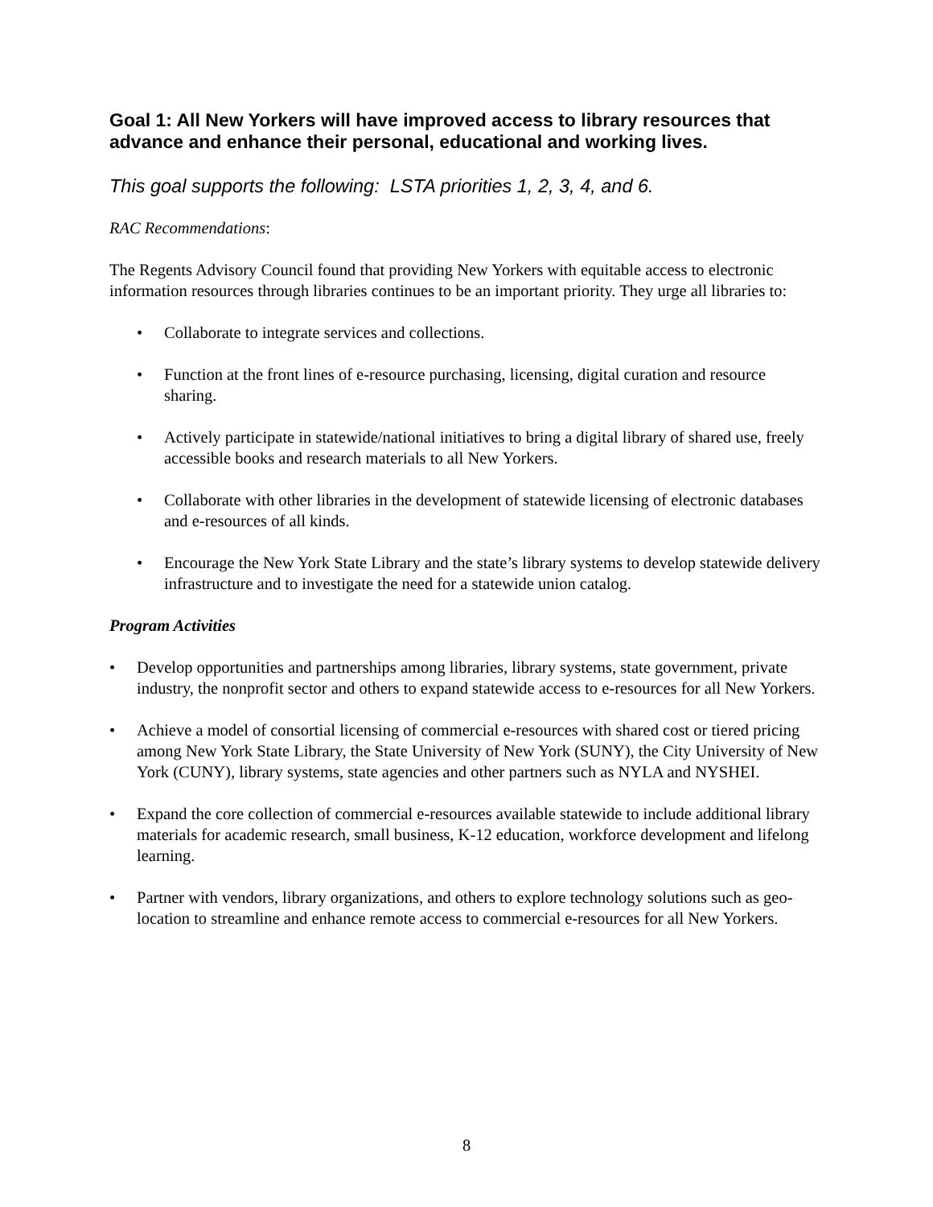Goal 1: All New Yorkers will have improved access to library resources that advance and enhance their personal, educational and working lives.
This goal supports the following: LSTA priorities 1, 2, 3, 4, and 6.
RAC Recommendations:
The Regents Advisory Council found that providing New Yorkers with equitable access to electronic information resources through libraries continues to be an important priority. They urge all libraries to:
• Collaborate to integrate services and collections.
• Function at the front lines of e-resource purchasing, licensing, digital curation and resource sharing.
• Actively participate in statewide/national initiatives to bring a digital library of shared use, freely accessible books and research materials to all New Yorkers.
• Collaborate with other libraries in the development of statewide licensing of electronic databases and e-resources of all kinds.
• Encourage the New York State Library and the state’s library systems to develop statewide delivery infrastructure and to investigate the need for a statewide union catalog.
Program Activities
• Develop opportunities and partnerships among libraries, library systems, state government, private industry, the nonprofit sector and others to expand statewide access to e-resources for all New Yorkers.
• Achieve a model of consortial licensing of commercial e-resources with shared cost or tiered pricing among New York State Library, the State University of New York (SUNY), the City University of New York (CUNY), library systems, state agencies and other partners such as NYLA and NYSHEI.
• Expand the core collection of commercial e-resources available statewide to include additional library materials for academic research, small business, K-12 education, workforce development and lifelong learning.
• Partner with vendors, library organizations, and others to explore technology solutions such as geo-location to streamline and enhance remote access to commercial e-resources for all New Yorkers.
8